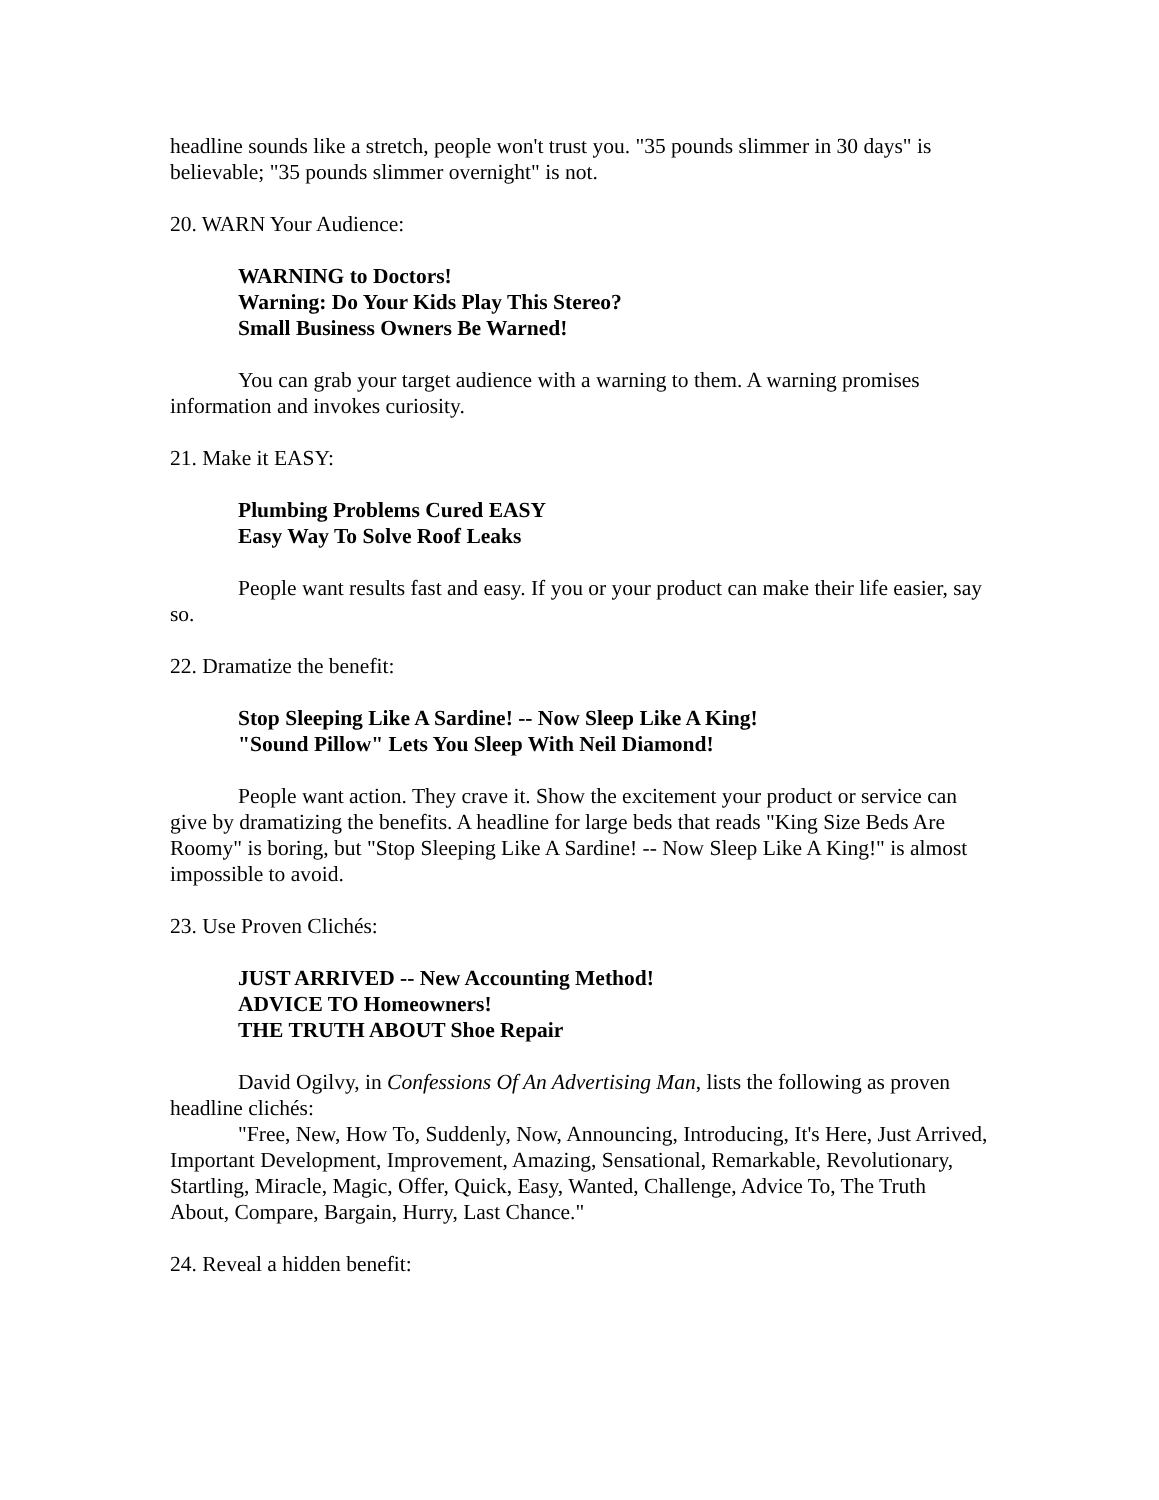headline sounds like a stretch, people won't trust you. "35 pounds slimmer in 30 days" is believable; "35 pounds slimmer overnight" is not.
20. WARN Your Audience:
WARNING to Doctors!
Warning: Do Your Kids Play This Stereo?
Small Business Owners Be Warned!
You can grab your target audience with a warning to them. A warning promises information and invokes curiosity.
21. Make it EASY:
Plumbing Problems Cured EASY
Easy Way To Solve Roof Leaks
People want results fast and easy. If you or your product can make their life easier, say so.
22. Dramatize the benefit:
Stop Sleeping Like A Sardine! -- Now Sleep Like A King!
"Sound Pillow" Lets You Sleep With Neil Diamond!
People want action. They crave it. Show the excitement your product or service can give by dramatizing the benefits. A headline for large beds that reads "King Size Beds Are Roomy" is boring, but "Stop Sleeping Like A Sardine! -- Now Sleep Like A King!" is almost impossible to avoid.
23. Use Proven Clichés:
JUST ARRIVED -- New Accounting Method!
ADVICE TO Homeowners!
THE TRUTH ABOUT Shoe Repair
David Ogilvy, in Confessions Of An Advertising Man, lists the following as proven headline clichés:
"Free, New, How To, Suddenly, Now, Announcing, Introducing, It's Here, Just Arrived, Important Development, Improvement, Amazing, Sensational, Remarkable, Revolutionary, Startling, Miracle, Magic, Offer, Quick, Easy, Wanted, Challenge, Advice To, The Truth About, Compare, Bargain, Hurry, Last Chance."
24. Reveal a hidden benefit: